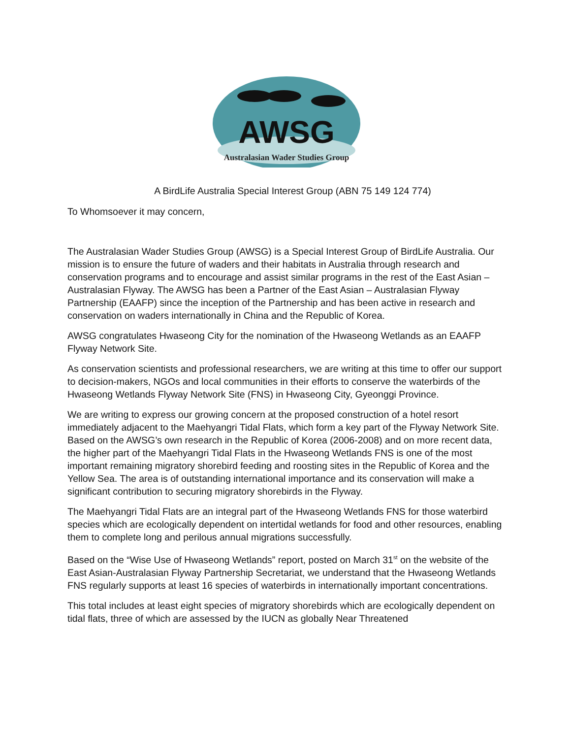AWSG
Australasian Wader Studies Group
A BirdLife Australia Special Interest Group (ABN 75 149 124 774)
To Whomsoever it may concern,
The Australasian Wader Studies Group (AWSG) is a Special Interest Group of BirdLife Australia. Our mission is to ensure the future of waders and their habitats in Australia through research and conservation programs and to encourage and assist similar programs in the rest of the East Asian – Australasian Flyway. The AWSG has been a Partner of the East Asian – Australasian Flyway Partnership (EAAFP) since the inception of the Partnership and has been active in research and conservation on waders internationally in China and the Republic of Korea.
AWSG congratulates Hwaseong City for the nomination of the Hwaseong Wetlands as an EAAFP Flyway Network Site.
As conservation scientists and professional researchers, we are writing at this time to offer our support to decision-makers, NGOs and local communities in their efforts to conserve the waterbirds of the Hwaseong Wetlands Flyway Network Site (FNS) in Hwaseong City, Gyeonggi Province.
We are writing to express our growing concern at the proposed construction of a hotel resort immediately adjacent to the Maehyangri Tidal Flats, which form a key part of the Flyway Network Site. Based on the AWSG’s own research in the Republic of Korea (2006-2008) and on more recent data, the higher part of the Maehyangri Tidal Flats in the Hwaseong Wetlands FNS is one of the most important remaining migratory shorebird feeding and roosting sites in the Republic of Korea and the Yellow Sea. The area is of outstanding international importance and its conservation will make a significant contribution to securing migratory shorebirds in the Flyway.
The Maehyangri Tidal Flats are an integral part of the Hwaseong Wetlands FNS for those waterbird species which are ecologically dependent on intertidal wetlands for food and other resources, enabling them to complete long and perilous annual migrations successfully.
Based on the “Wise Use of Hwaseong Wetlands” report, posted on March 31<sup>st</sup> on the website of the East Asian-Australasian Flyway Partnership Secretariat, we understand that the Hwaseong Wetlands FNS regularly supports at least 16 species of waterbirds in internationally important concentrations.
This total includes at least eight species of migratory shorebirds which are ecologically dependent on tidal flats, three of which are assessed by the IUCN as globally Near Threatened